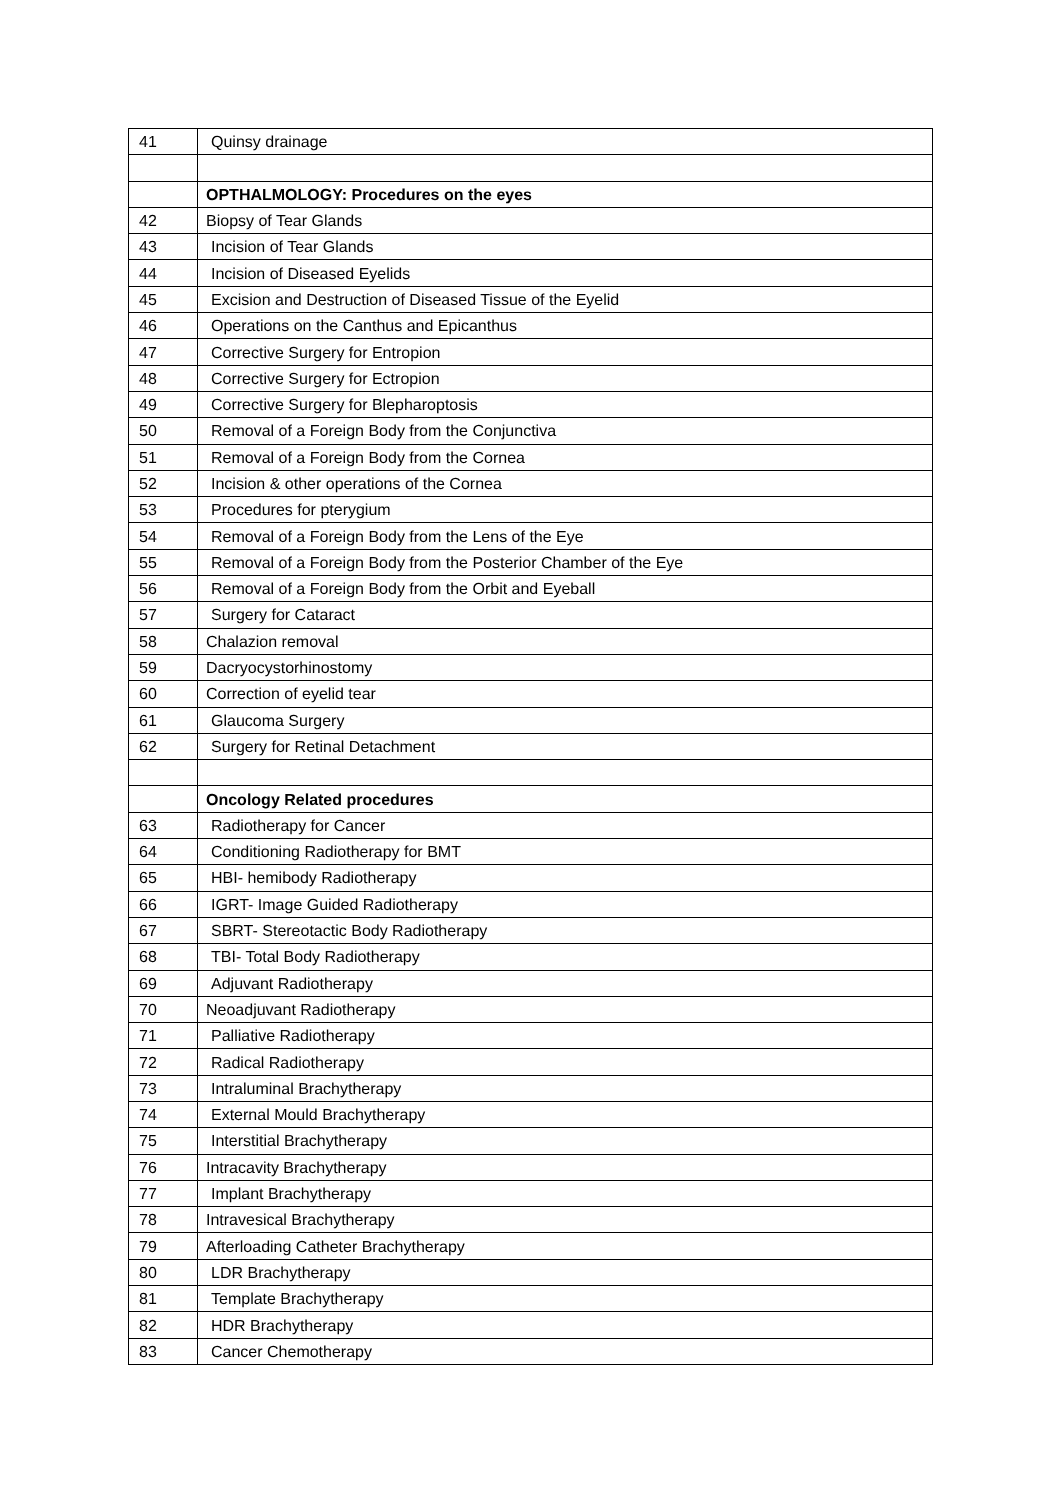| 41 | Quinsy drainage |
| | OPTHALMOLOGY: Procedures on the eyes |
| 42 | Biopsy of Tear Glands |
| 43 | Incision of Tear Glands |
| 44 | Incision of Diseased Eyelids |
| 45 | Excision and Destruction of Diseased Tissue of the Eyelid |
| 46 | Operations on the Canthus and Epicanthus |
| 47 | Corrective Surgery for Entropion |
| 48 | Corrective Surgery for Ectropion |
| 49 | Corrective Surgery for Blepharoptosis |
| 50 | Removal of a Foreign Body from the Conjunctiva |
| 51 | Removal of a Foreign Body from the Cornea |
| 52 | Incision & other operations of the Cornea |
| 53 | Procedures for pterygium |
| 54 | Removal of a Foreign Body from the Lens of the Eye |
| 55 | Removal of a Foreign Body from the Posterior Chamber of the Eye |
| 56 | Removal of a Foreign Body from the Orbit and Eyeball |
| 57 | Surgery for Cataract |
| 58 | Chalazion removal |
| 59 | Dacryocystorhinostomy |
| 60 | Correction of eyelid tear |
| 61 | Glaucoma Surgery |
| 62 | Surgery for Retinal Detachment |
| | Oncology Related procedures |
| 63 | Radiotherapy for Cancer |
| 64 | Conditioning Radiotherapy for BMT |
| 65 | HBI- hemibody Radiotherapy |
| 66 | IGRT- Image Guided Radiotherapy |
| 67 | SBRT- Stereotactic Body Radiotherapy |
| 68 | TBI- Total Body Radiotherapy |
| 69 | Adjuvant Radiotherapy |
| 70 | Neoadjuvant Radiotherapy |
| 71 | Palliative Radiotherapy |
| 72 | Radical Radiotherapy |
| 73 | Intraluminal Brachytherapy |
| 74 | External Mould Brachytherapy |
| 75 | Interstitial Brachytherapy |
| 76 | Intracavity Brachytherapy |
| 77 | Implant Brachytherapy |
| 78 | Intravesical Brachytherapy |
| 79 | Afterloading Catheter Brachytherapy |
| 80 | LDR Brachytherapy |
| 81 | Template Brachytherapy |
| 82 | HDR Brachytherapy |
| 83 | Cancer Chemotherapy |